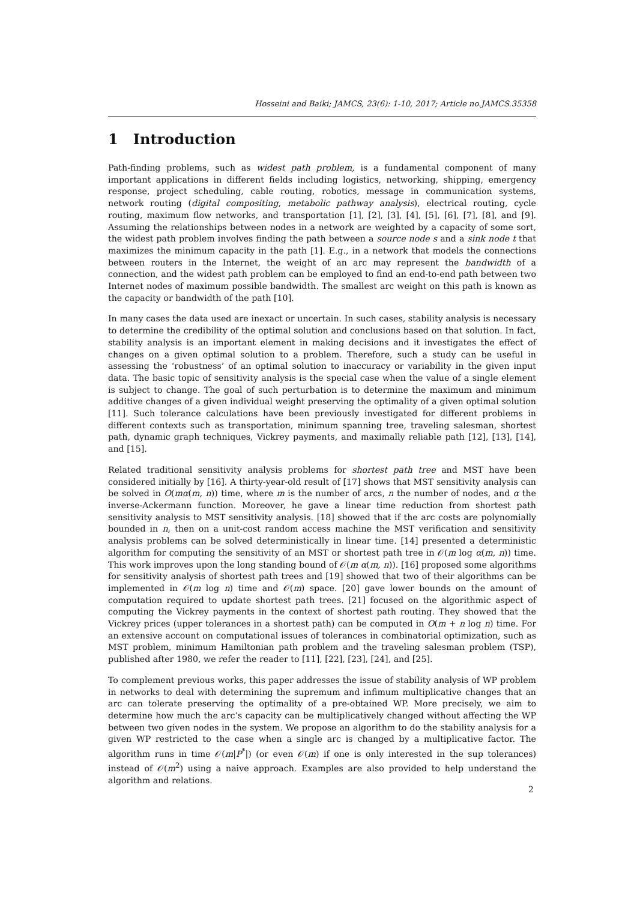Hosseini and Baiki; JAMCS, 23(6): 1-10, 2017; Article no.JAMCS.35358
1 Introduction
Path-finding problems, such as widest path problem, is a fundamental component of many important applications in different fields including logistics, networking, shipping, emergency response, project scheduling, cable routing, robotics, message in communication systems, network routing (digital compositing, metabolic pathway analysis), electrical routing, cycle routing, maximum flow networks, and transportation [1], [2], [3], [4], [5], [6], [7], [8], and [9]. Assuming the relationships between nodes in a network are weighted by a capacity of some sort, the widest path problem involves finding the path between a source node s and a sink node t that maximizes the minimum capacity in the path [1]. E.g., in a network that models the connections between routers in the Internet, the weight of an arc may represent the bandwidth of a connection, and the widest path problem can be employed to find an end-to-end path between two Internet nodes of maximum possible bandwidth. The smallest arc weight on this path is known as the capacity or bandwidth of the path [10].
In many cases the data used are inexact or uncertain. In such cases, stability analysis is necessary to determine the credibility of the optimal solution and conclusions based on that solution. In fact, stability analysis is an important element in making decisions and it investigates the effect of changes on a given optimal solution to a problem. Therefore, such a study can be useful in assessing the ‘robustness’ of an optimal solution to inaccuracy or variability in the given input data. The basic topic of sensitivity analysis is the special case when the value of a single element is subject to change. The goal of such perturbation is to determine the maximum and minimum additive changes of a given individual weight preserving the optimality of a given optimal solution [11]. Such tolerance calculations have been previously investigated for different problems in different contexts such as transportation, minimum spanning tree, traveling salesman, shortest path, dynamic graph techniques, Vickrey payments, and maximally reliable path [12], [13], [14], and [15].
Related traditional sensitivity analysis problems for shortest path tree and MST have been considered initially by [16]. A thirty-year-old result of [17] shows that MST sensitivity analysis can be solved in O(mα(m, n)) time, where m is the number of arcs, n the number of nodes, and α the inverse-Ackermann function. Moreover, he gave a linear time reduction from shortest path sensitivity analysis to MST sensitivity analysis. [18] showed that if the arc costs are polynomially bounded in n, then on a unit-cost random access machine the MST verification and sensitivity analysis problems can be solved deterministically in linear time. [14] presented a deterministic algorithm for computing the sensitivity of an MST or shortest path tree in 𝒪(m log α(m, n)) time. This work improves upon the long standing bound of 𝒪(m α(m, n)). [16] proposed some algorithms for sensitivity analysis of shortest path trees and [19] showed that two of their algorithms can be implemented in 𝒪(m log n) time and 𝒪(m) space. [20] gave lower bounds on the amount of computation required to update shortest path trees. [21] focused on the algorithmic aspect of computing the Vickrey payments in the context of shortest path routing. They showed that the Vickrey prices (upper tolerances in a shortest path) can be computed in O(m + n log n) time. For an extensive account on computational issues of tolerances in combinatorial optimization, such as MST problem, minimum Hamiltonian path problem and the traveling salesman problem (TSP), published after 1980, we refer the reader to [11], [22], [23], [24], and [25].
To complement previous works, this paper addresses the issue of stability analysis of WP problem in networks to deal with determining the supremum and infimum multiplicative changes that an arc can tolerate preserving the optimality of a pre-obtained WP. More precisely, we aim to determine how much the arc’s capacity can be multiplicatively changed without affecting the WP between two given nodes in the system. We propose an algorithm to do the stability analysis for a given WP restricted to the case when a single arc is changed by a multiplicative factor. The algorithm runs in time 𝒪(m|P<sup>*</sup>|) (or even 𝒪(m) if one is only interested in the sup tolerances) instead of 𝒪(m<sup>2</sup>) using a naive approach. Examples are also provided to help understand the algorithm and relations.
2